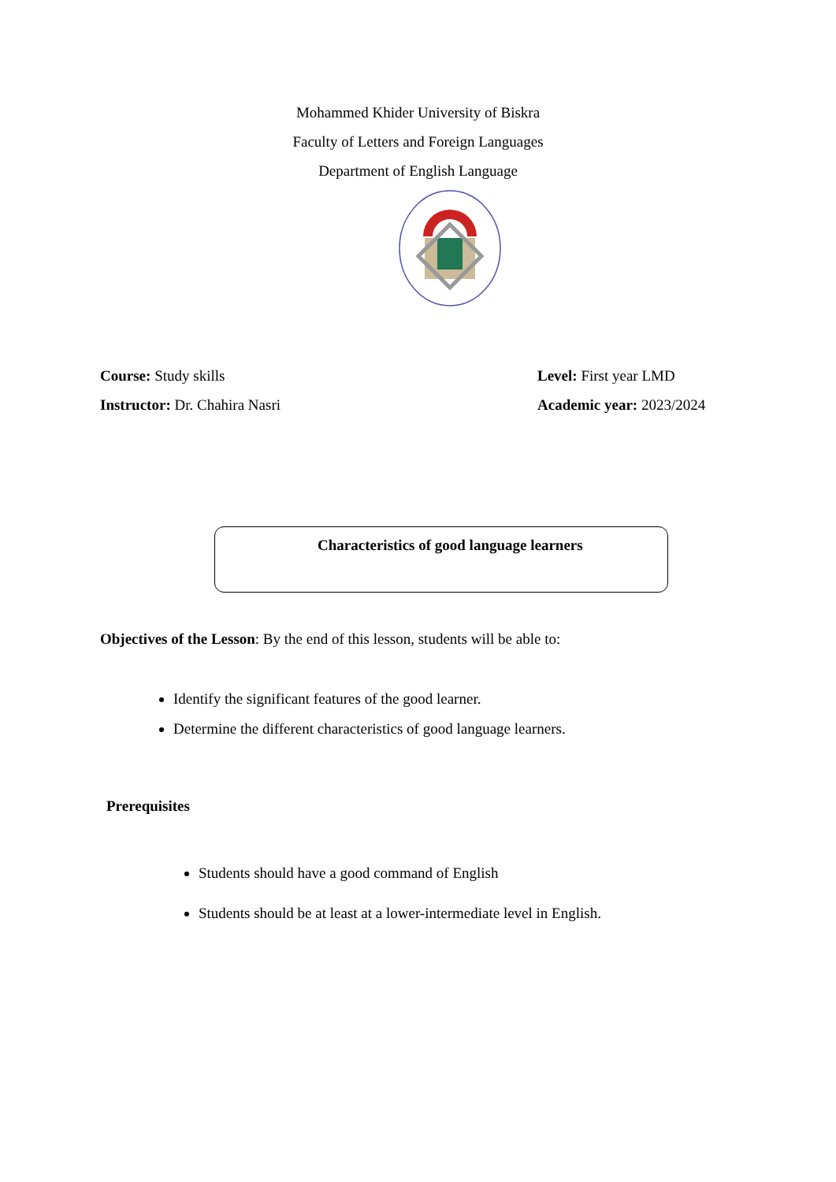Mohammed Khider University of Biskra
Faculty of Letters and Foreign Languages
Department of English Language
Course: Study skills Level: First year LMD
Instructor: Dr. Chahira Nasri Academic year: 2023/2024
Characteristics of good language learners
Objectives of the Lesson: By the end of this lesson, students will be able to:
Identify the significant features of the good learner.
Determine the different characteristics of good language learners.
Prerequisites
Students should have a good command of English
Students should be at least at a lower-intermediate level in English.